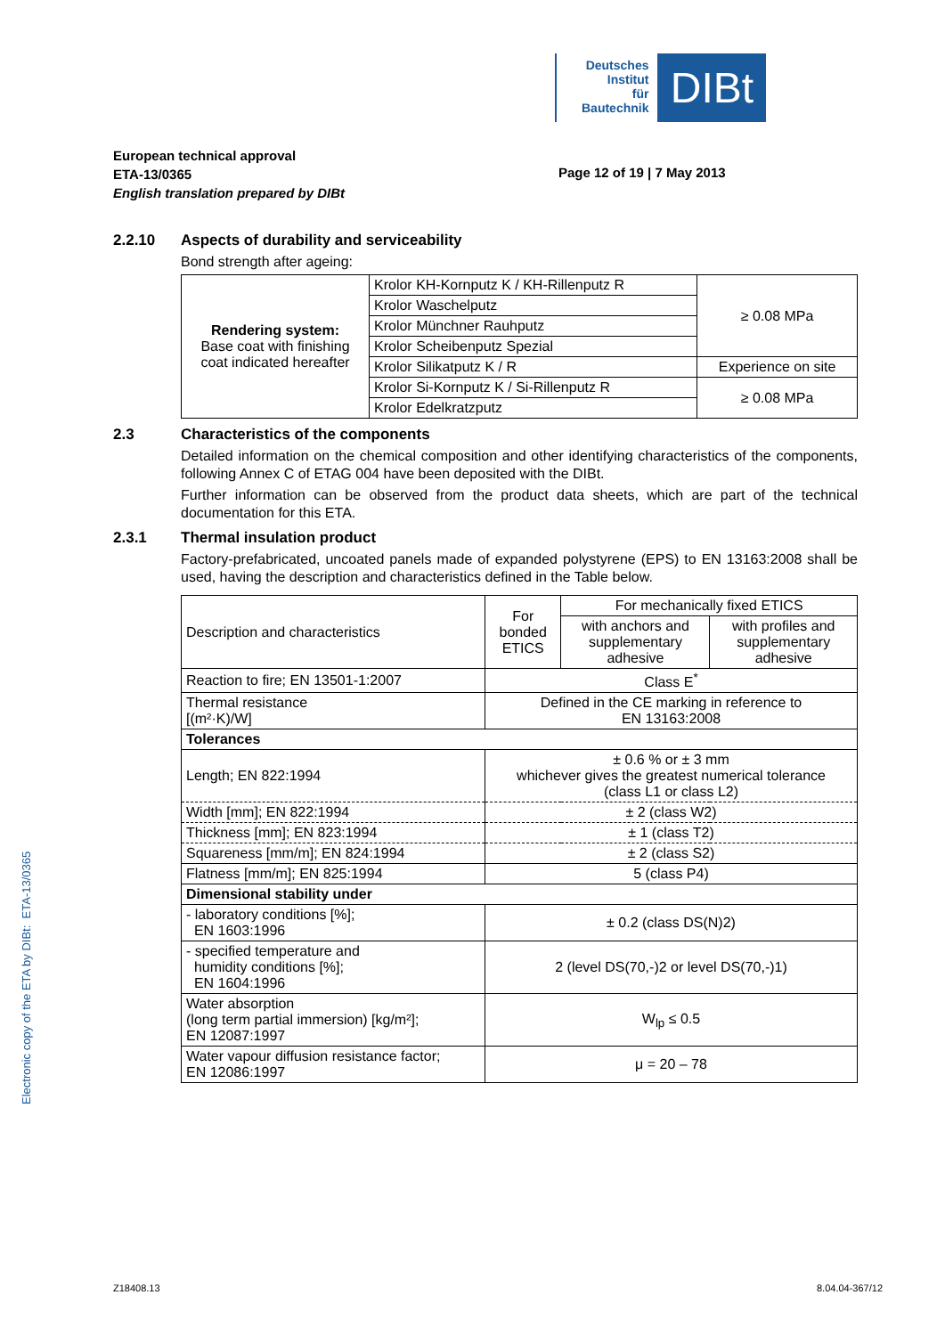Electronic copy of the ETA by DIBt: ETA-13/0365
Deutsches
Institut
für
Bautechnik
DIBt
European technical approval
ETA-13/0365
English translation prepared by DIBt
Page 12 of 19 | 7 May 2013
2.2.10 Aspects of durability and serviceability
Bond strength after ageing:
| Rendering system: Base coat with finishing coat indicated hereafter | Krolor KH-Kornputz K / KH-Rillenputz R | ≥ 0.08 MPa |
| | Krolor Waschelputz | |
| | Krolor Münchner Rauhputz | |
| | Krolor Scheibenputz Spezial | |
| | Krolor Silikatputz K / R | Experience on site |
| | Krolor Si-Kornputz K / Si-Rillenputz R | ≥ 0.08 MPa |
| | Krolor Edelkratzputz | |
2.3 Characteristics of the components
Detailed information on the chemical composition and other identifying characteristics of the components, following Annex C of ETAG 004 have been deposited with the DIBt.
Further information can be observed from the product data sheets, which are part of the technical documentation for this ETA.
2.3.1 Thermal insulation product
Factory-prefabricated, uncoated panels made of expanded polystyrene (EPS) to EN 13163:2008 shall be used, having the description and characteristics defined in the Table below.
| Description and characteristics | For bonded ETICS | For mechanically fixed ETICS | |
| | | with anchors and supplementary adhesive | with profiles and supplementary adhesive |
| Reaction to fire; EN 13501-1:2007 | Class E<sup>*</sup> | | |
| Thermal resistance [(m²·K)/W] | Defined in the CE marking in reference to EN 13163:2008 | | |
| Tolerances | | | |
| Length; EN 822:1994 | ± 0.6 % or ± 3 mm whichever gives the greatest numerical tolerance (class L1 or class L2) | | |
| Width [mm]; EN 822:1994 | ± 2 (class W2) | | |
| Thickness [mm]; EN 823:1994 | ± 1 (class T2) | | |
| Squareness [mm/m]; EN 824:1994 | ± 2 (class S2) | | |
| Flatness [mm/m]; EN 825:1994 | 5 (class P4) | | |
| Dimensional stability under | | | |
| - laboratory conditions [%]; EN 1603:1996 | ± 0.2 (class DS(N)2) | | |
| - specified temperature and humidity conditions [%]; EN 1604:1996 | 2 (level DS(70,-)2 or level DS(70,-)1) | | |
| Water absorption (long term partial immersion) [kg/m²]; EN 12087:1997 | W<sub>lp</sub> ≤ 0.5 | | |
| Water vapour diffusion resistance factor; EN 12086:1997 | μ = 20 – 78 | | |
Z18408.13 8.04.04-367/12